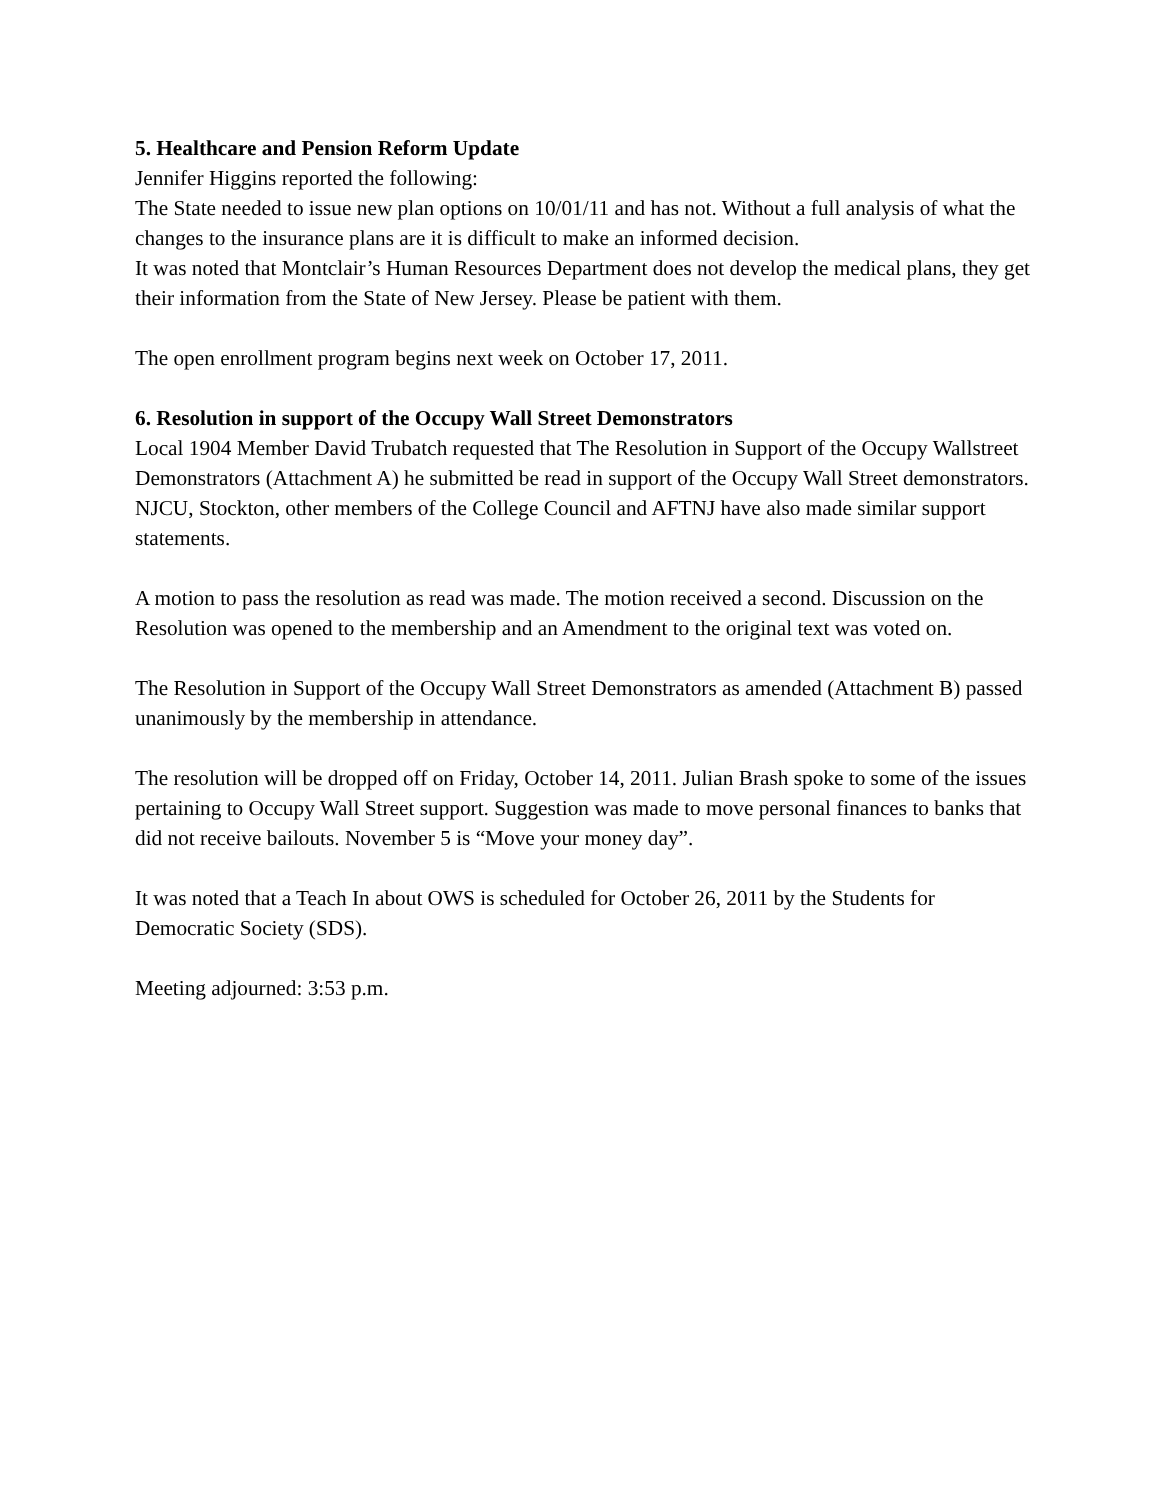5. Healthcare and Pension Reform Update
Jennifer Higgins reported the following:
The State needed to issue new plan options on 10/01/11 and has not. Without a full analysis of what the changes to the insurance plans are it is difficult to make an informed decision.
It was noted that Montclair’s Human Resources Department does not develop the medical plans, they get their information from the State of New Jersey. Please be patient with them.
The open enrollment program begins next week on October 17, 2011.
6. Resolution in support of the Occupy Wall Street Demonstrators
Local 1904 Member David Trubatch requested that The Resolution in Support of the Occupy Wallstreet Demonstrators (Attachment A) he submitted be read in support of the Occupy Wall Street demonstrators. NJCU, Stockton, other members of the College Council and AFTNJ have also made similar support statements.
A motion to pass the resolution as read was made. The motion received a second. Discussion on the Resolution was opened to the membership and an Amendment to the original text was voted on.
The Resolution in Support of the Occupy Wall Street Demonstrators as amended (Attachment B) passed unanimously by the membership in attendance.
The resolution will be dropped off on Friday, October 14, 2011. Julian Brash spoke to some of the issues pertaining to Occupy Wall Street support. Suggestion was made to move personal finances to banks that did not receive bailouts. November 5 is “Move your money day”.
It was noted that a Teach In about OWS is scheduled for October 26, 2011 by the Students for Democratic Society (SDS).
Meeting adjourned: 3:53 p.m.